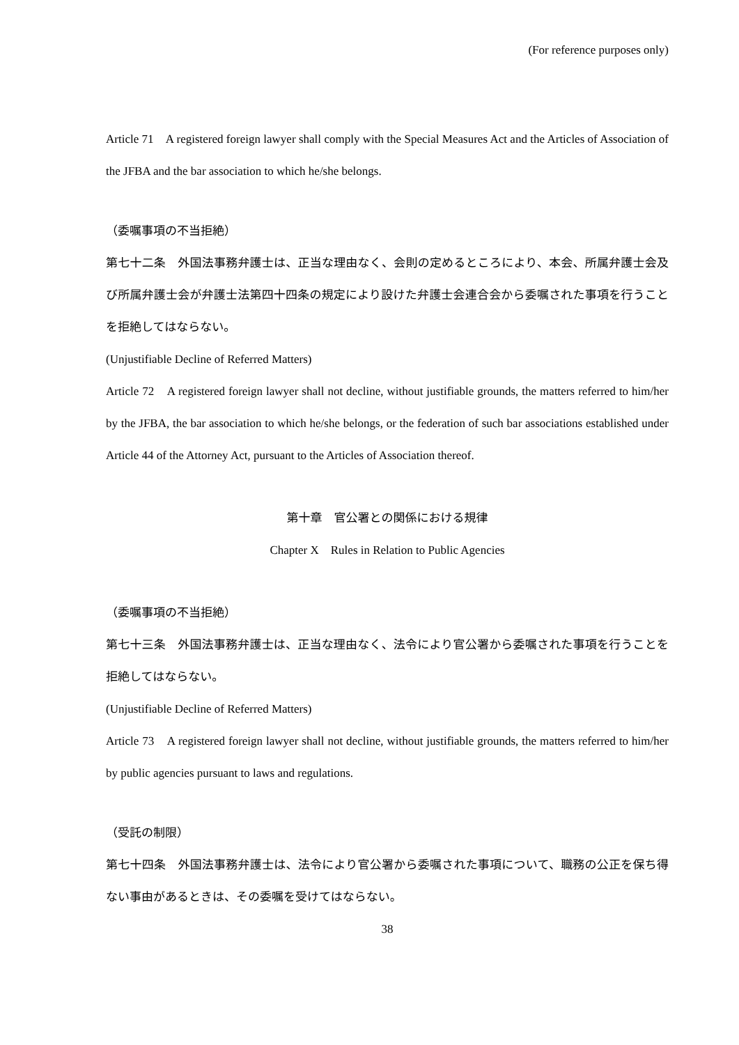(For reference purposes only)
Article 71　A registered foreign lawyer shall comply with the Special Measures Act and the Articles of Association of the JFBA and the bar association to which he/she belongs.
（委嘱事項の不当拒絶）
第七十二条　外国法事務弁護士は、正当な理由なく、会則の定めるところにより、本会、所属弁護士会及び所属弁護士会が弁護士法第四十四条の規定により設けた弁護士会連合会から委嘱された事項を行うことを拒絶してはならない。
(Unjustifiable Decline of Referred Matters)
Article 72　A registered foreign lawyer shall not decline, without justifiable grounds, the matters referred to him/her by the JFBA, the bar association to which he/she belongs, or the federation of such bar associations established under Article 44 of the Attorney Act, pursuant to the Articles of Association thereof.
第十章　官公署との関係における規律
Chapter X　Rules in Relation to Public Agencies
（委嘱事項の不当拒絶）
第七十三条　外国法事務弁護士は、正当な理由なく、法令により官公署から委嘱された事項を行うことを拒絶してはならない。
(Unjustifiable Decline of Referred Matters)
Article 73　A registered foreign lawyer shall not decline, without justifiable grounds, the matters referred to him/her by public agencies pursuant to laws and regulations.
（受託の制限）
第七十四条　外国法事務弁護士は、法令により官公署から委嘱された事項について、職務の公正を保ち得ない事由があるときは、その委嘱を受けてはならない。
38